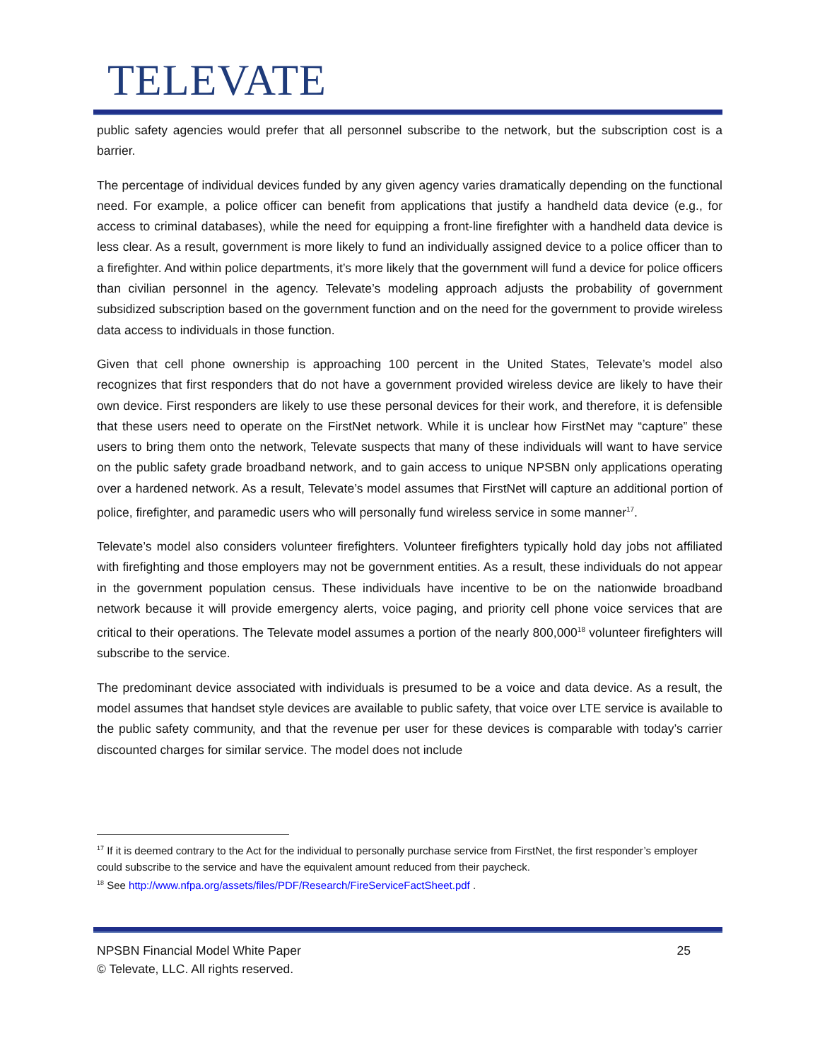TELEVATE
public safety agencies would prefer that all personnel subscribe to the network, but the subscription cost is a barrier.
The percentage of individual devices funded by any given agency varies dramatically depending on the functional need. For example, a police officer can benefit from applications that justify a handheld data device (e.g., for access to criminal databases), while the need for equipping a front-line firefighter with a handheld data device is less clear. As a result, government is more likely to fund an individually assigned device to a police officer than to a firefighter. And within police departments, it’s more likely that the government will fund a device for police officers than civilian personnel in the agency. Televate’s modeling approach adjusts the probability of government subsidized subscription based on the government function and on the need for the government to provide wireless data access to individuals in those function.
Given that cell phone ownership is approaching 100 percent in the United States, Televate’s model also recognizes that first responders that do not have a government provided wireless device are likely to have their own device. First responders are likely to use these personal devices for their work, and therefore, it is defensible that these users need to operate on the FirstNet network. While it is unclear how FirstNet may “capture” these users to bring them onto the network, Televate suspects that many of these individuals will want to have service on the public safety grade broadband network, and to gain access to unique NPSBN only applications operating over a hardened network. As a result, Televate’s model assumes that FirstNet will capture an additional portion of police, firefighter, and paramedic users who will personally fund wireless service in some manner<sup>17</sup>.
Televate’s model also considers volunteer firefighters. Volunteer firefighters typically hold day jobs not affiliated with firefighting and those employers may not be government entities. As a result, these individuals do not appear in the government population census. These individuals have incentive to be on the nationwide broadband network because it will provide emergency alerts, voice paging, and priority cell phone voice services that are critical to their operations. The Televate model assumes a portion of the nearly 800,000<sup>18</sup> volunteer firefighters will subscribe to the service.
The predominant device associated with individuals is presumed to be a voice and data device. As a result, the model assumes that handset style devices are available to public safety, that voice over LTE service is available to the public safety community, and that the revenue per user for these devices is comparable with today’s carrier discounted charges for similar service. The model does not include
<sup>17</sup> If it is deemed contrary to the Act for the individual to personally purchase service from FirstNet, the first responder’s employer could subscribe to the service and have the equivalent amount reduced from their paycheck.
<sup>18</sup> See http://www.nfpa.org/assets/files/PDF/Research/FireServiceFactSheet.pdf .
25 NPSBN Financial Model White Paper
© Televate, LLC. All rights reserved.